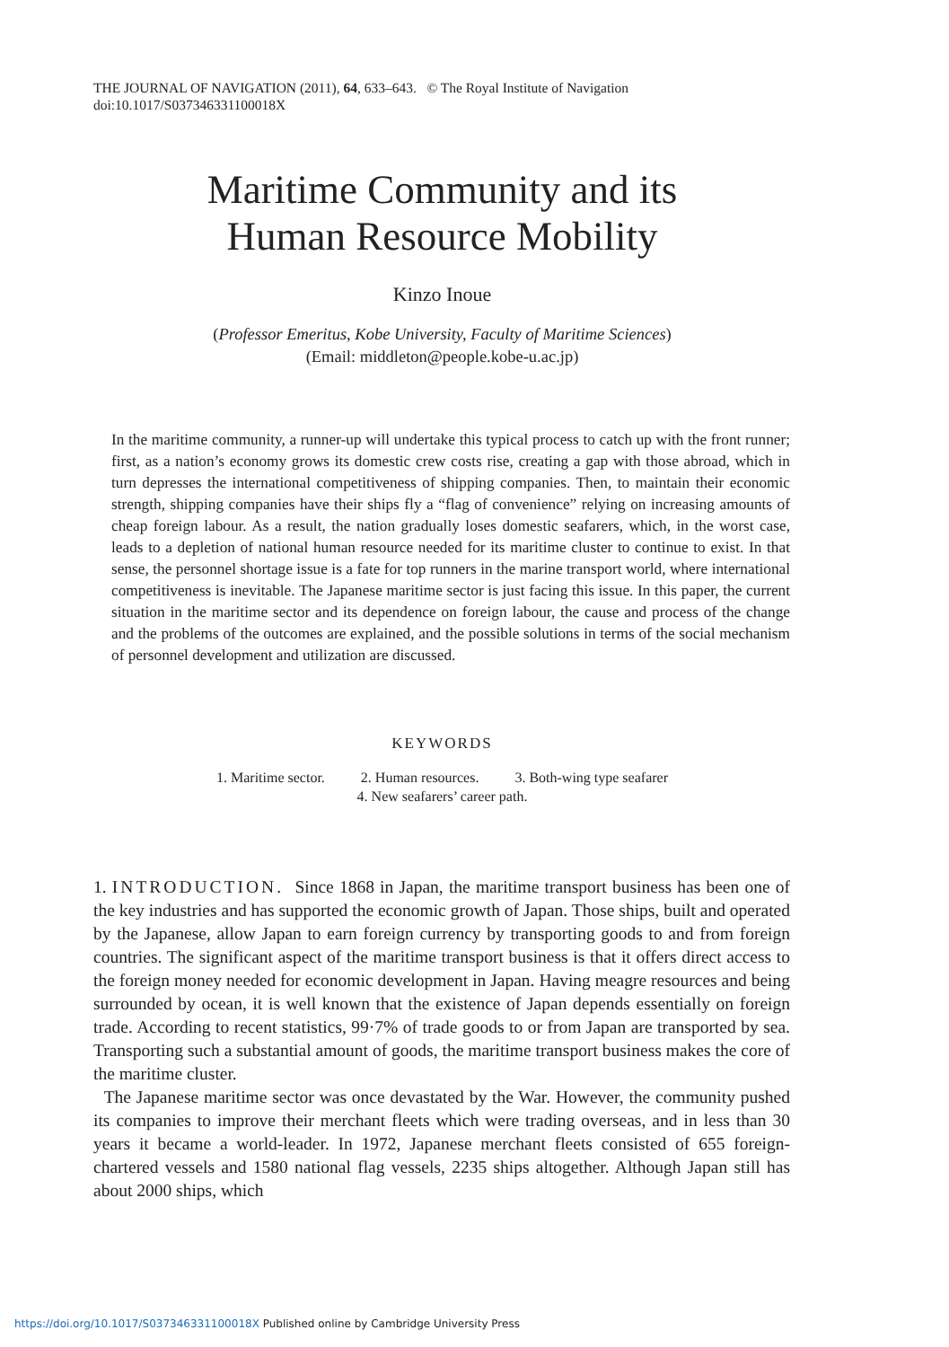THE JOURNAL OF NAVIGATION (2011), 64, 633–643. © The Royal Institute of Navigation
doi:10.1017/S037346331100018X
Maritime Community and its
Human Resource Mobility
Kinzo Inoue
(Professor Emeritus, Kobe University, Faculty of Maritime Sciences)
(Email: middleton@people.kobe-u.ac.jp)
In the maritime community, a runner-up will undertake this typical process to catch up with the front runner; first, as a nation’s economy grows its domestic crew costs rise, creating a gap with those abroad, which in turn depresses the international competitiveness of shipping companies. Then, to maintain their economic strength, shipping companies have their ships fly a “flag of convenience” relying on increasing amounts of cheap foreign labour. As a result, the nation gradually loses domestic seafarers, which, in the worst case, leads to a depletion of national human resource needed for its maritime cluster to continue to exist. In that sense, the personnel shortage issue is a fate for top runners in the marine transport world, where international competitiveness is inevitable. The Japanese maritime sector is just facing this issue. In this paper, the current situation in the maritime sector and its dependence on foreign labour, the cause and process of the change and the problems of the outcomes are explained, and the possible solutions in terms of the social mechanism of personnel development and utilization are discussed.
KEYWORDS
1. Maritime sector. 2. Human resources. 3. Both-wing type seafarer
4. New seafarers’ career path.
1. INTRODUCTION. Since 1868 in Japan, the maritime transport business has been one of the key industries and has supported the economic growth of Japan. Those ships, built and operated by the Japanese, allow Japan to earn foreign currency by transporting goods to and from foreign countries. The significant aspect of the maritime transport business is that it offers direct access to the foreign money needed for economic development in Japan. Having meagre resources and being surrounded by ocean, it is well known that the existence of Japan depends essentially on foreign trade. According to recent statistics, 99·7% of trade goods to or from Japan are transported by sea. Transporting such a substantial amount of goods, the maritime transport business makes the core of the maritime cluster.
The Japanese maritime sector was once devastated by the War. However, the community pushed its companies to improve their merchant fleets which were trading overseas, and in less than 30 years it became a world-leader. In 1972, Japanese merchant fleets consisted of 655 foreign-chartered vessels and 1580 national flag vessels, 2235 ships altogether. Although Japan still has about 2000 ships, which
https://doi.org/10.1017/S037346331100018X Published online by Cambridge University Press